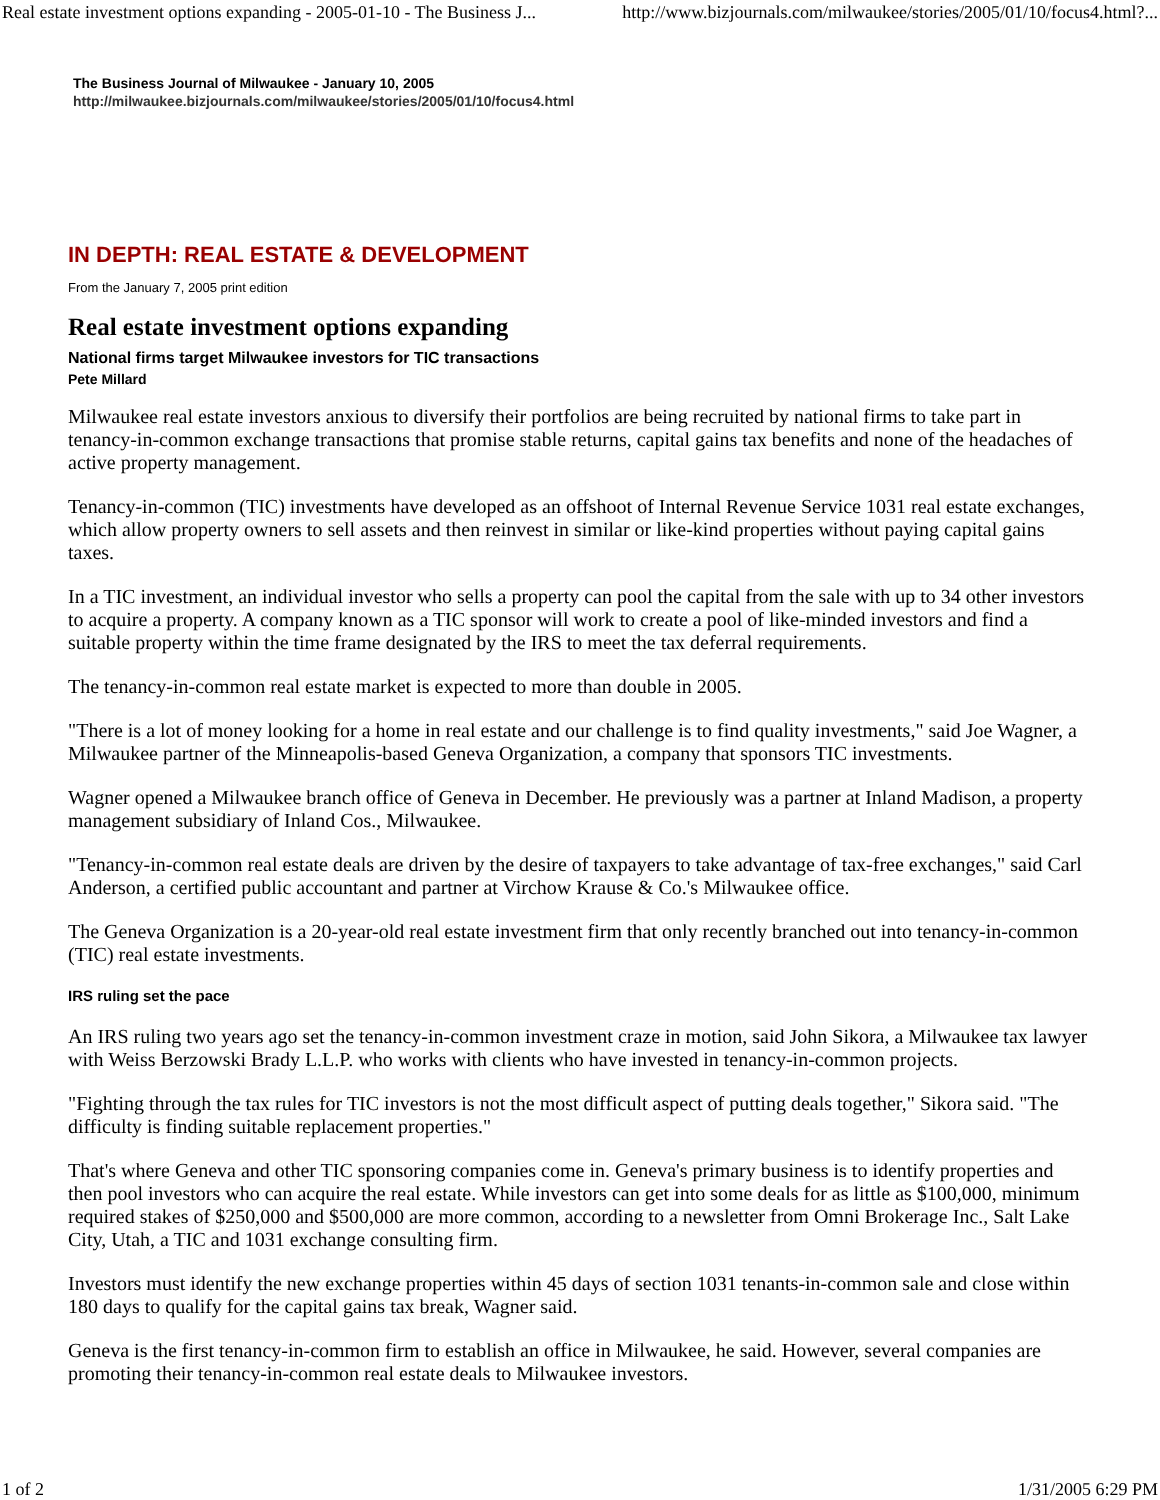Real estate investment options expanding - 2005-01-10 - The Business J... http://www.bizjournals.com/milwaukee/stories/2005/01/10/focus4.html?...
The Business Journal of Milwaukee - January 10, 2005
http://milwaukee.bizjournals.com/milwaukee/stories/2005/01/10/focus4.html
IN DEPTH: REAL ESTATE & DEVELOPMENT
From the January 7, 2005 print edition
Real estate investment options expanding
National firms target Milwaukee investors for TIC transactions
Pete Millard
Milwaukee real estate investors anxious to diversify their portfolios are being recruited by national firms to take part in tenancy-in-common exchange transactions that promise stable returns, capital gains tax benefits and none of the headaches of active property management.
Tenancy-in-common (TIC) investments have developed as an offshoot of Internal Revenue Service 1031 real estate exchanges, which allow property owners to sell assets and then reinvest in similar or like-kind properties without paying capital gains taxes.
In a TIC investment, an individual investor who sells a property can pool the capital from the sale with up to 34 other investors to acquire a property. A company known as a TIC sponsor will work to create a pool of like-minded investors and find a suitable property within the time frame designated by the IRS to meet the tax deferral requirements.
The tenancy-in-common real estate market is expected to more than double in 2005.
"There is a lot of money looking for a home in real estate and our challenge is to find quality investments," said Joe Wagner, a Milwaukee partner of the Minneapolis-based Geneva Organization, a company that sponsors TIC investments.
Wagner opened a Milwaukee branch office of Geneva in December. He previously was a partner at Inland Madison, a property management subsidiary of Inland Cos., Milwaukee.
"Tenancy-in-common real estate deals are driven by the desire of taxpayers to take advantage of tax-free exchanges," said Carl Anderson, a certified public accountant and partner at Virchow Krause & Co.'s Milwaukee office.
The Geneva Organization is a 20-year-old real estate investment firm that only recently branched out into tenancy-in-common (TIC) real estate investments.
IRS ruling set the pace
An IRS ruling two years ago set the tenancy-in-common investment craze in motion, said John Sikora, a Milwaukee tax lawyer with Weiss Berzowski Brady L.L.P. who works with clients who have invested in tenancy-in-common projects.
"Fighting through the tax rules for TIC investors is not the most difficult aspect of putting deals together," Sikora said. "The difficulty is finding suitable replacement properties."
That's where Geneva and other TIC sponsoring companies come in. Geneva's primary business is to identify properties and then pool investors who can acquire the real estate. While investors can get into some deals for as little as $100,000, minimum required stakes of $250,000 and $500,000 are more common, according to a newsletter from Omni Brokerage Inc., Salt Lake City, Utah, a TIC and 1031 exchange consulting firm.
Investors must identify the new exchange properties within 45 days of section 1031 tenants-in-common sale and close within 180 days to qualify for the capital gains tax break, Wagner said.
Geneva is the first tenancy-in-common firm to establish an office in Milwaukee, he said. However, several companies are promoting their tenancy-in-common real estate deals to Milwaukee investors.
1 of 2 1/31/2005 6:29 PM